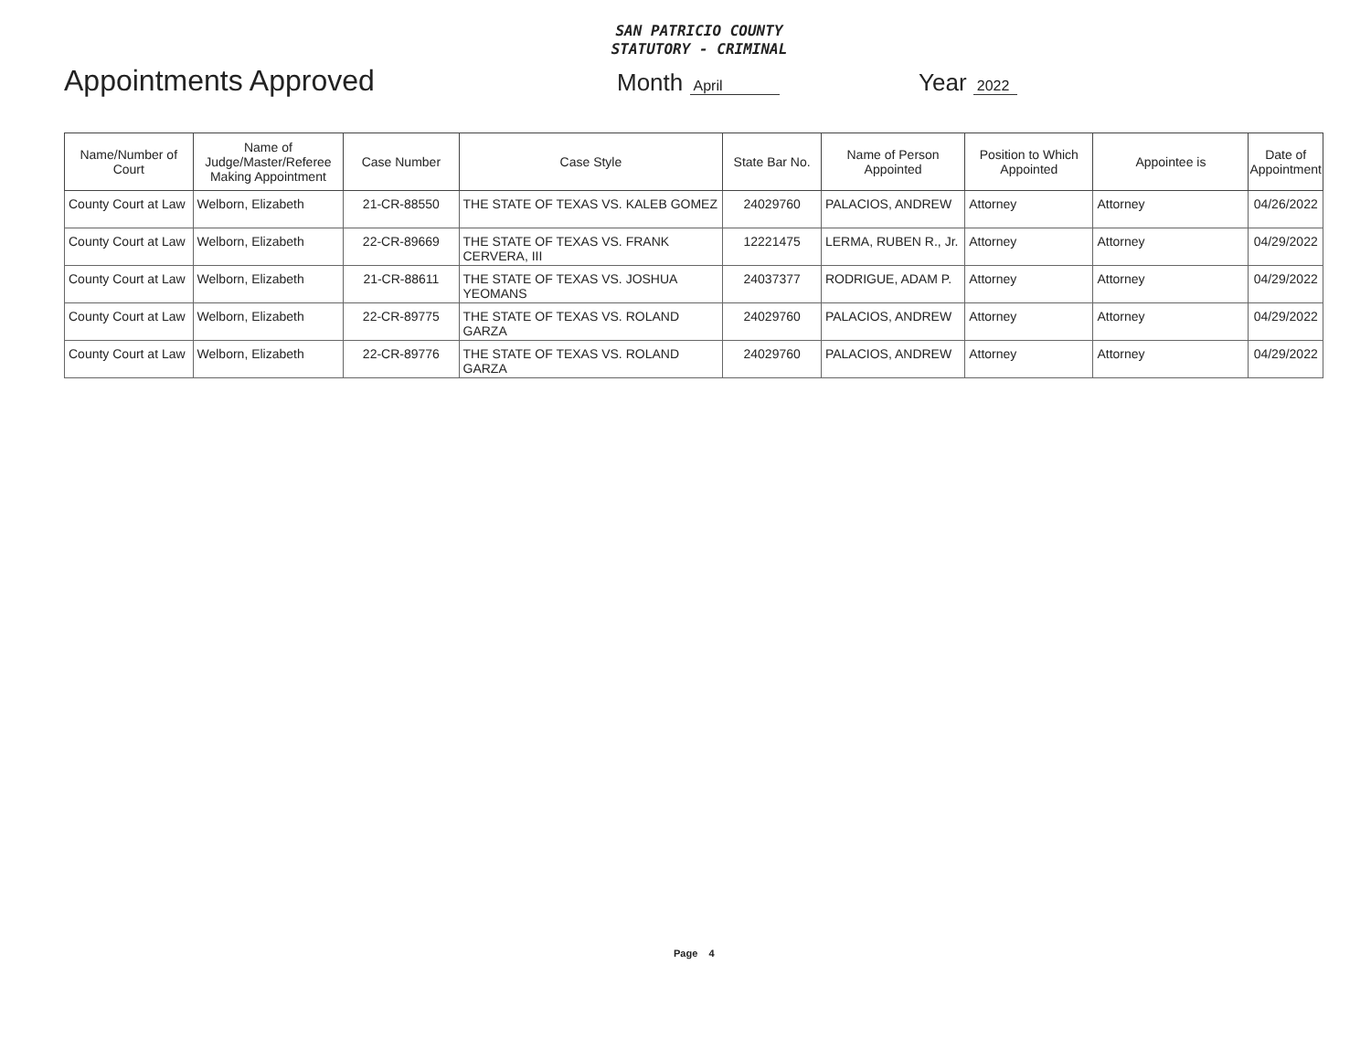SAN PATRICIO COUNTY
STATUTORY - CRIMINAL
Appointments Approved
Month April
Year 2022
| Name/Number of Court | Name of Judge/Master/Referee Making Appointment | Case Number | Case Style | State Bar No. | Name of Person Appointed | Position to Which Appointed | Appointee is | Date of Appointment |
| --- | --- | --- | --- | --- | --- | --- | --- | --- |
| County Court at Law | Welborn, Elizabeth | 21-CR-88550 | THE STATE OF TEXAS VS. KALEB GOMEZ | 24029760 | PALACIOS, ANDREW | Attorney | Attorney | 04/26/2022 |
| County Court at Law | Welborn, Elizabeth | 22-CR-89669 | THE STATE OF TEXAS VS. FRANK CERVERA, III | 12221475 | LERMA, RUBEN R., Jr. | Attorney | Attorney | 04/29/2022 |
| County Court at Law | Welborn, Elizabeth | 21-CR-88611 | THE STATE OF TEXAS VS. JOSHUA YEOMANS | 24037377 | RODRIGUE, ADAM P. | Attorney | Attorney | 04/29/2022 |
| County Court at Law | Welborn, Elizabeth | 22-CR-89775 | THE STATE OF TEXAS VS. ROLAND GARZA | 24029760 | PALACIOS, ANDREW | Attorney | Attorney | 04/29/2022 |
| County Court at Law | Welborn, Elizabeth | 22-CR-89776 | THE STATE OF TEXAS VS. ROLAND GARZA | 24029760 | PALACIOS, ANDREW | Attorney | Attorney | 04/29/2022 |
Page 4